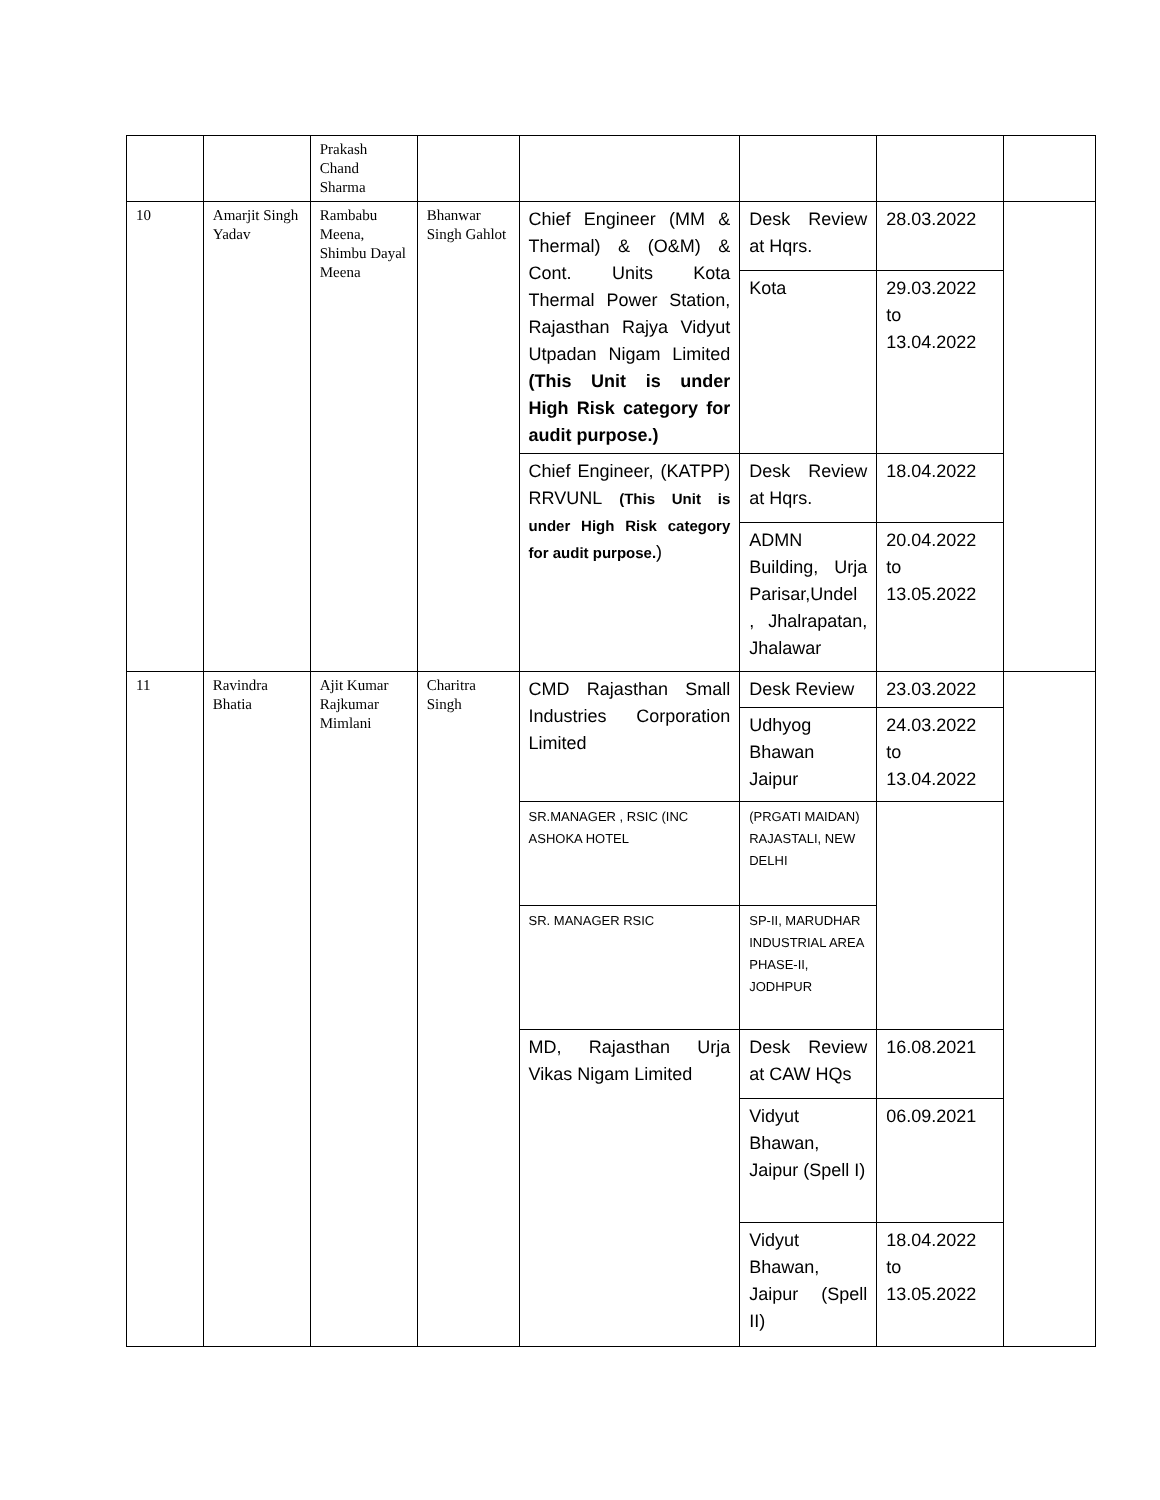| | | Prakash Chand Sharma | | | | | |
| 10 | Amarjit Singh Yadav | Rambabu Meena, Shimbu Dayal Meena | Bhanwar Singh Gahlot | Chief Engineer (MM & Thermal) & (O&M) & Cont. Units Kota Thermal Power Station, Rajasthan Rajya Vidyut Utpadan Nigam Limited (This Unit is under High Risk category for audit purpose.) | Desk Review at Hqrs. | 28.03.2022 | |
| | | | | | Kota | 29.03.2022 to 13.04.2022 | |
| | | | | Chief Engineer, (KATPP) RRVUNL (This Unit is under High Risk category for audit purpose. ) | Desk Review at Hqrs. | 18.04.2022 | |
| | | | | | ADMN Building, Urja Parisar,Undel , Jhalrapatan, Jhalawar | 20.04.2022 to 13.05.2022 | |
| 11 | Ravindra Bhatia | Ajit Kumar Rajkumar Mimlani | Charitra Singh | CMD Rajasthan Small Industries Corporation Limited | Desk Review | 23.03.2022 | |
| | | | | | Udhyog Bhawan Jaipur | 24.03.2022 to 13.04.2022 | |
| | | | | SR.MANAGER , RSIC (INC ASHOKA HOTEL | (PRGATI MAIDAN) RAJASTALI, NEW DELHI | | |
| | | | | SR. MANAGER RSIC | SP-II, MARUDHAR INDUSTRIAL AREA PHASE-II, JODHPUR | | |
| | | | | MD, Rajasthan Urja Vikas Nigam Limited | Desk Review at CAW HQs | 16.08.2021 | |
| | | | | | Vidyut Bhawan, Jaipur (Spell I) | 06.09.2021 | |
| | | | | | Vidyut Bhawan, Jaipur (Spell II) | 18.04.2022 to 13.05.2022 | |